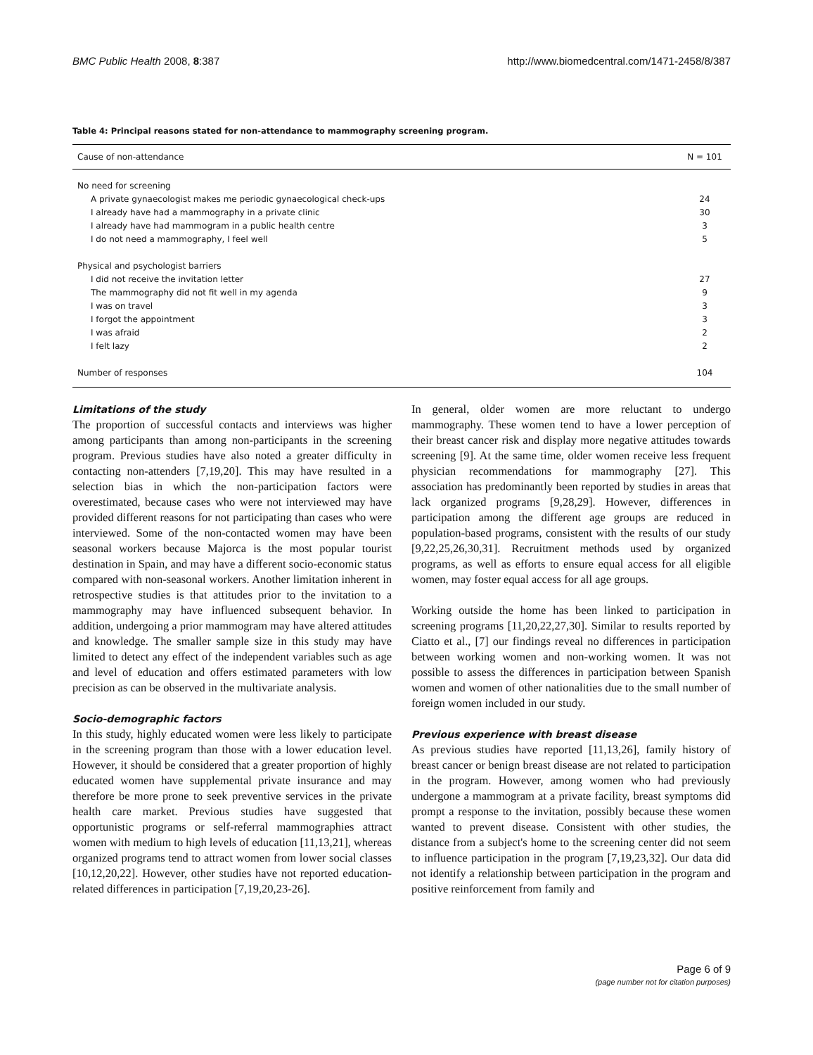BMC Public Health 2008, 8:387 http://www.biomedcentral.com/1471-2458/8/387
Table 4: Principal reasons stated for non-attendance to mammography screening program.
| Cause of non-attendance | N = 101 |
| --- | --- |
| No need for screening | |
| A private gynaecologist makes me periodic gynaecological check-ups | 24 |
| I already have had a mammography in a private clinic | 30 |
| I already have had mammogram in a public health centre | 3 |
| I do not need a mammography, I feel well | 5 |
| Physical and psychologist barriers | |
| I did not receive the invitation letter | 27 |
| The mammography did not fit well in my agenda | 9 |
| I was on travel | 3 |
| I forgot the appointment | 3 |
| I was afraid | 2 |
| I felt lazy | 2 |
| Number of responses | 104 |
Limitations of the study
The proportion of successful contacts and interviews was higher among participants than among non-participants in the screening program. Previous studies have also noted a greater difficulty in contacting non-attenders [7,19,20]. This may have resulted in a selection bias in which the non-participation factors were overestimated, because cases who were not interviewed may have provided different reasons for not participating than cases who were interviewed. Some of the non-contacted women may have been seasonal workers because Majorca is the most popular tourist destination in Spain, and may have a different socio-economic status compared with non-seasonal workers. Another limitation inherent in retrospective studies is that attitudes prior to the invitation to a mammography may have influenced subsequent behavior. In addition, undergoing a prior mammogram may have altered attitudes and knowledge. The smaller sample size in this study may have limited to detect any effect of the independent variables such as age and level of education and offers estimated parameters with low precision as can be observed in the multivariate analysis.
Socio-demographic factors
In this study, highly educated women were less likely to participate in the screening program than those with a lower education level. However, it should be considered that a greater proportion of highly educated women have supplemental private insurance and may therefore be more prone to seek preventive services in the private health care market. Previous studies have suggested that opportunistic programs or self-referral mammographies attract women with medium to high levels of education [11,13,21], whereas organized programs tend to attract women from lower social classes [10,12,20,22]. However, other studies have not reported education-related differences in participation [7,19,20,23-26].
In general, older women are more reluctant to undergo mammography. These women tend to have a lower perception of their breast cancer risk and display more negative attitudes towards screening [9]. At the same time, older women receive less frequent physician recommendations for mammography [27]. This association has predominantly been reported by studies in areas that lack organized programs [9,28,29]. However, differences in participation among the different age groups are reduced in population-based programs, consistent with the results of our study [9,22,25,26,30,31]. Recruitment methods used by organized programs, as well as efforts to ensure equal access for all eligible women, may foster equal access for all age groups.
Working outside the home has been linked to participation in screening programs [11,20,22,27,30]. Similar to results reported by Ciatto et al., [7] our findings reveal no differences in participation between working women and non-working women. It was not possible to assess the differences in participation between Spanish women and women of other nationalities due to the small number of foreign women included in our study.
Previous experience with breast disease
As previous studies have reported [11,13,26], family history of breast cancer or benign breast disease are not related to participation in the program. However, among women who had previously undergone a mammogram at a private facility, breast symptoms did prompt a response to the invitation, possibly because these women wanted to prevent disease. Consistent with other studies, the distance from a subject's home to the screening center did not seem to influence participation in the program [7,19,23,32]. Our data did not identify a relationship between participation in the program and positive reinforcement from family and
Page 6 of 9
(page number not for citation purposes)